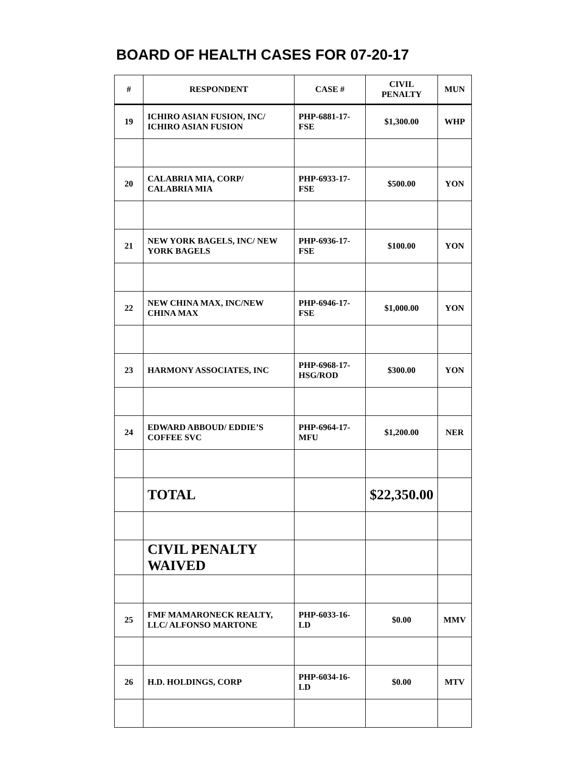BOARD OF HEALTH CASES FOR 07-20-17
| # | RESPONDENT | CASE # | CIVIL PENALTY | MUN |
| --- | --- | --- | --- | --- |
| 19 | ICHIRO ASIAN FUSION, INC/ ICHIRO ASIAN FUSION | PHP-6881-17-FSE | $1,300.00 | WHP |
| 20 | CALABRIA MIA, CORP/ CALABRIA MIA | PHP-6933-17-FSE | $500.00 | YON |
| 21 | NEW YORK BAGELS, INC/ NEW YORK BAGELS | PHP-6936-17-FSE | $100.00 | YON |
| 22 | NEW CHINA MAX, INC/NEW CHINA MAX | PHP-6946-17-FSE | $1,000.00 | YON |
| 23 | HARMONY ASSOCIATES, INC | PHP-6968-17-HSG/ROD | $300.00 | YON |
| 24 | EDWARD ABBOUD/ EDDIE’S COFFEE SVC | PHP-6964-17-MFU | $1,200.00 | NER |
| | TOTAL | | $22,350.00 | |
| | CIVIL PENALTY WAIVED | | | |
| 25 | FMF MAMARONECK REALTY, LLC/ ALFONSO MARTONE | PHP-6033-16-LD | $0.00 | MMV |
| 26 | H.D. HOLDINGS, CORP | PHP-6034-16-LD | $0.00 | MTV |